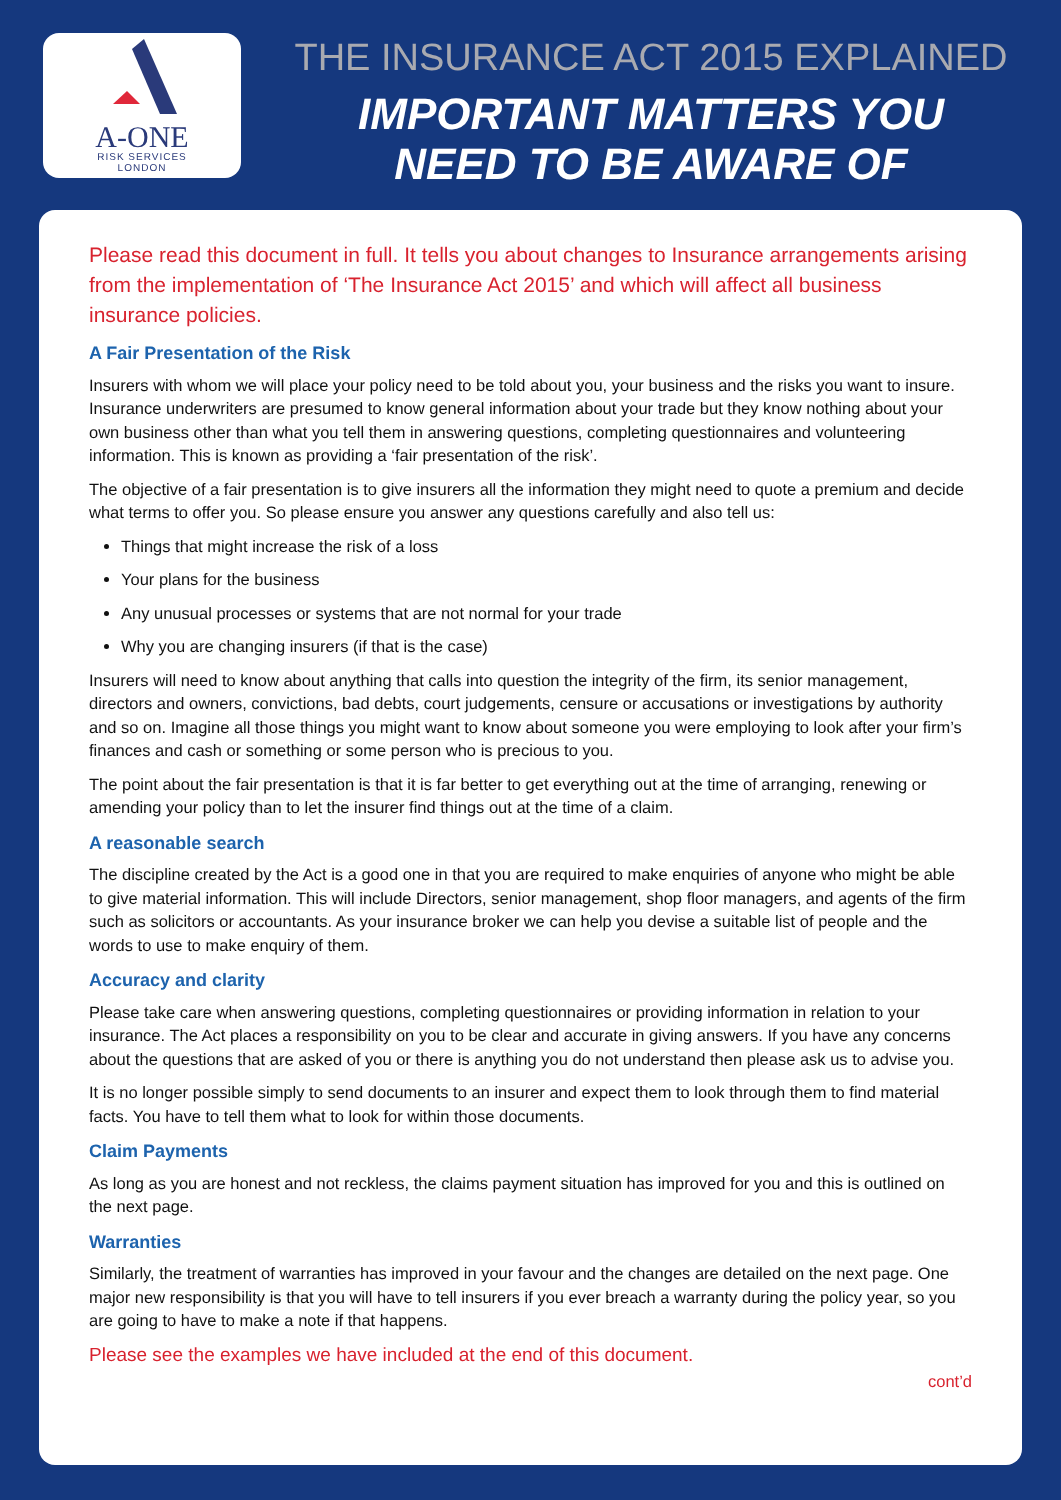A-ONE
RISK SERVICES
LONDON
THE INSURANCE ACT 2015 EXPLAINED
IMPORTANT MATTERS YOU
NEED TO BE AWARE OF
Please read this document in full. It tells you about changes to Insurance arrangements arising from the implementation of ‘The Insurance Act 2015’ and which will affect all business insurance policies.
A Fair Presentation of the Risk
Insurers with whom we will place your policy need to be told about you, your business and the risks you want to insure. Insurance underwriters are presumed to know general information about your trade but they know nothing about your own business other than what you tell them in answering questions, completing questionnaires and volunteering information. This is known as providing a ‘fair presentation of the risk’.
The objective of a fair presentation is to give insurers all the information they might need to quote a premium and decide what terms to offer you. So please ensure you answer any questions carefully and also tell us:
Things that might increase the risk of a loss
Your plans for the business
Any unusual processes or systems that are not normal for your trade
Why you are changing insurers (if that is the case)
Insurers will need to know about anything that calls into question the integrity of the firm, its senior management, directors and owners, convictions, bad debts, court judgements, censure or accusations or investigations by authority and so on. Imagine all those things you might want to know about someone you were employing to look after your firm’s finances and cash or something or some person who is precious to you.
The point about the fair presentation is that it is far better to get everything out at the time of arranging, renewing or amending your policy than to let the insurer find things out at the time of a claim.
A reasonable search
The discipline created by the Act is a good one in that you are required to make enquiries of anyone who might be able to give material information. This will include Directors, senior management, shop floor managers, and agents of the firm such as solicitors or accountants. As your insurance broker we can help you devise a suitable list of people and the words to use to make enquiry of them.
Accuracy and clarity
Please take care when answering questions, completing questionnaires or providing information in relation to your insurance. The Act places a responsibility on you to be clear and accurate in giving answers. If you have any concerns about the questions that are asked of you or there is anything you do not understand then please ask us to advise you.
It is no longer possible simply to send documents to an insurer and expect them to look through them to find material facts. You have to tell them what to look for within those documents.
Claim Payments
As long as you are honest and not reckless, the claims payment situation has improved for you and this is outlined on the next page.
Warranties
Similarly, the treatment of warranties has improved in your favour and the changes are detailed on the next page. One major new responsibility is that you will have to tell insurers if you ever breach a warranty during the policy year, so you are going to have to make a note if that happens.
Please see the examples we have included at the end of this document.
cont’d